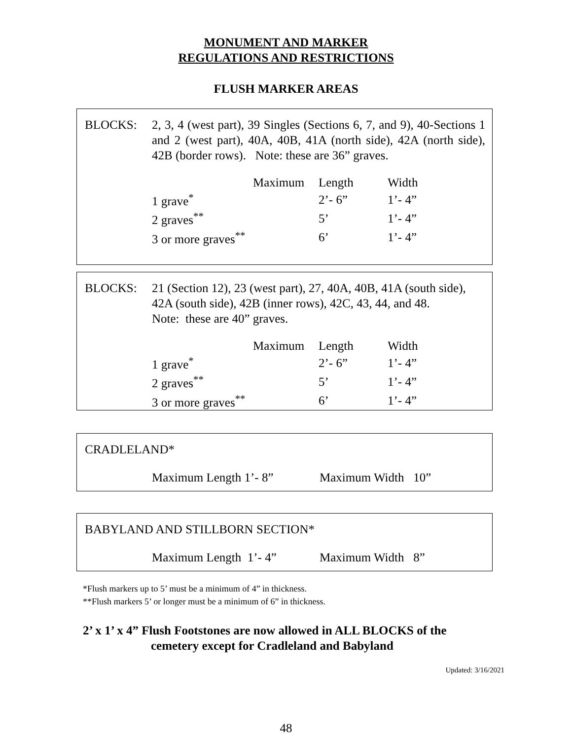MONUMENT AND MARKER
REGULATIONS AND RESTRICTIONS
FLUSH MARKER AREAS
BLOCKS: 2, 3, 4 (west part), 39 Singles (Sections 6, 7, and 9), 40-Sections 1 and 2 (west part), 40A, 40B, 41A (north side), 42A (north side), 42B (border rows). Note: these are 36” graves.
| | Maximum | Length | Width |
| --- | --- | --- | --- |
| 1 grave<sup>*</sup> | | 2’- 6” | 1’- 4” |
| 2 graves<sup>**</sup> | | 5’ | 1’- 4” |
| 3 or more graves<sup>**</sup> | | 6’ | 1’- 4” |
BLOCKS: 21 (Section 12), 23 (west part), 27, 40A, 40B, 41A (south side), 42A (south side), 42B (inner rows), 42C, 43, 44, and 48.
Note: these are 40” graves.
| | Maximum | Length | Width |
| --- | --- | --- | --- |
| 1 grave<sup>*</sup> | | 2’- 6” | 1’- 4” |
| 2 graves<sup>**</sup> | | 5’ | 1’- 4” |
| 3 or more graves<sup>**</sup> | | 6’ | 1’- 4” |
CRADLELAND*
Maximum Length 1’- 8” Maximum Width 10”
BABYLAND AND STILLBORN SECTION*
Maximum Length 1’- 4” Maximum Width 8”
*Flush markers up to 5’ must be a minimum of 4” in thickness.
**Flush markers 5’ or longer must be a minimum of 6” in thickness.
2’ x 1’ x 4” Flush Footstones are now allowed in ALL BLOCKS of the
cemetery except for Cradleland and Babyland
Updated: 3/16/2021
48